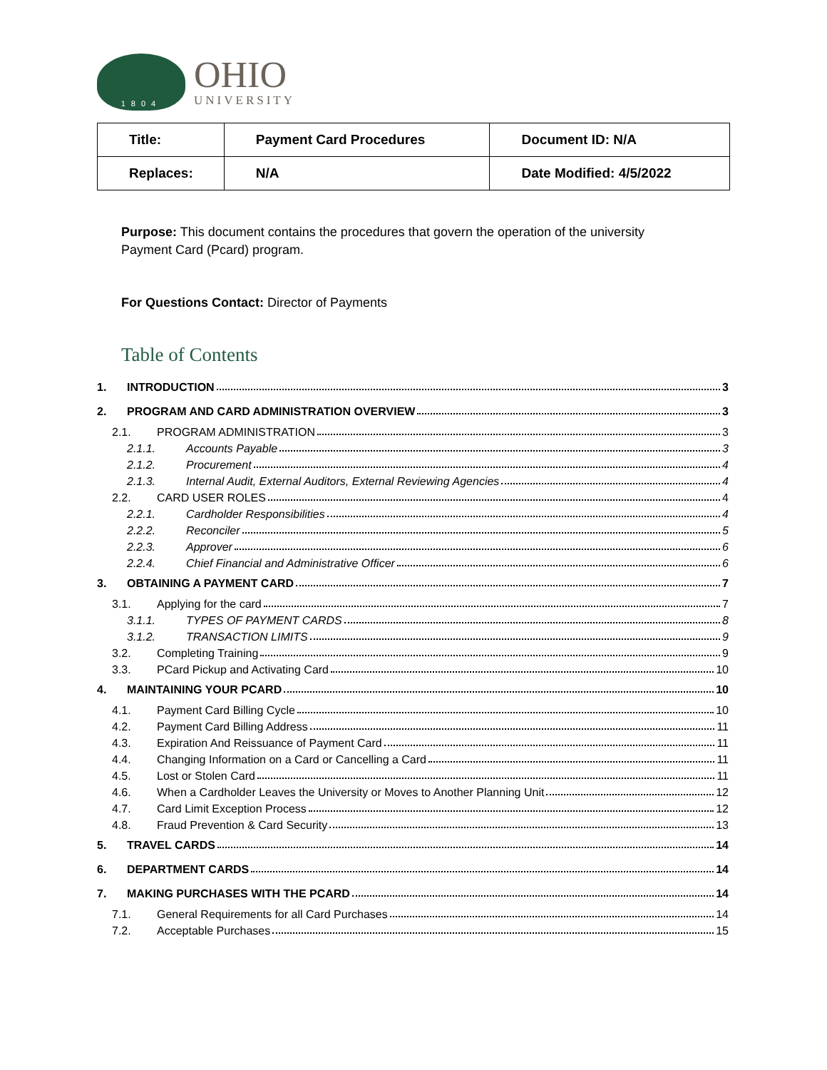1804
OHIO
UNIVERSITY
| Title: | Payment Card Procedures | Document ID: N/A |
| Replaces: | N/A | Date Modified: 4/5/2022 |
Purpose: This document contains the procedures that govern the operation of the university Payment Card (Pcard) program.
For Questions Contact: Director of Payments
Table of Contents
1. INTRODUCTION 3
2. PROGRAM AND CARD ADMINISTRATION OVERVIEW 3
2.1. PROGRAM ADMINISTRATION 3
2.1.1. Accounts Payable 3
2.1.2. Procurement 4
2.1.3. Internal Audit, External Auditors, External Reviewing Agencies 4
2.2. CARD USER ROLES 4
2.2.1. Cardholder Responsibilities 4
2.2.2. Reconciler 5
2.2.3. Approver 6
2.2.4. Chief Financial and Administrative Officer 6
3. OBTAINING A PAYMENT CARD 7
3.1. Applying for the card 7
3.1.1. TYPES OF PAYMENT CARDS 8
3.1.2. TRANSACTION LIMITS 9
3.2. Completing Training 9
3.3. PCard Pickup and Activating Card 10
4. MAINTAINING YOUR PCARD 10
4.1. Payment Card Billing Cycle 10
4.2. Payment Card Billing Address 11
4.3. Expiration And Reissuance of Payment Card 11
4.4. Changing Information on a Card or Cancelling a Card 11
4.5. Lost or Stolen Card 11
4.6. When a Cardholder Leaves the University or Moves to Another Planning Unit 12
4.7. Card Limit Exception Process 12
4.8. Fraud Prevention & Card Security 13
5. TRAVEL CARDS 14
6. DEPARTMENT CARDS 14
7. MAKING PURCHASES WITH THE PCARD 14
7.1. General Requirements for all Card Purchases 14
7.2. Acceptable Purchases 15